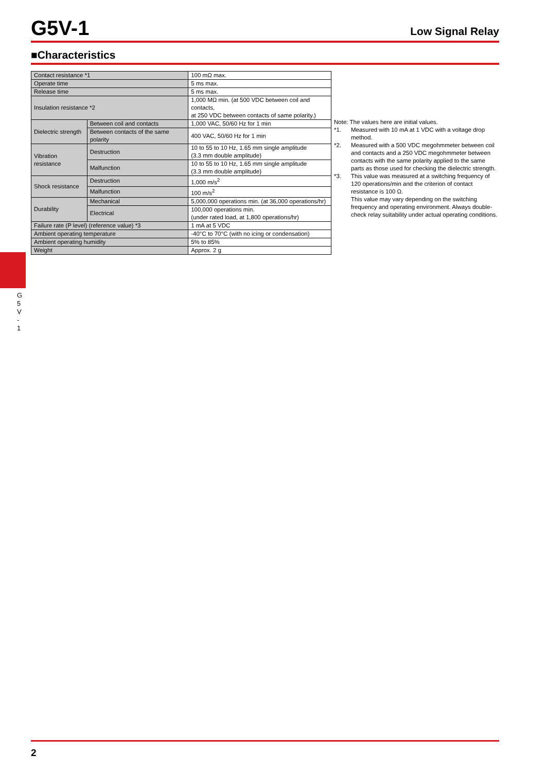G5V-1
Low Signal Relay
■Characteristics
| Contact resistance *1 | | 100 mΩ max. |
| Operate time | | 5 ms max. |
| Release time | | 5 ms max. |
| Insulation resistance *2 | | 1,000 MΩ min. (at 500 VDC between coil and contacts, at 250 VDC between contacts of same polarity.) |
| Dielectric strength | Between coil and contacts | 1,000 VAC, 50/60 Hz for 1 min |
| | Between contacts of the same polarity | 400 VAC, 50/60 Hz for 1 min |
| Vibration resistance | Destruction | 10 to 55 to 10 Hz, 1.65 mm single amplitude (3.3 mm double amplitude) |
| | Malfunction | 10 to 55 to 10 Hz, 1.65 mm single amplitude (3.3 mm double amplitude) |
| Shock resistance | Destruction | 1,000 m/s<sup>2</sup> |
| | Malfunction | 100 m/s<sup>2</sup> |
| Durability | Mechanical | 5,000,000 operations min. (at 36,000 operations/hr) |
| | Electrical | 100,000 operations min. (under rated load, at 1,800 operations/hr) |
| Failure rate (P level) (reference value) *3 | | 1 mA at 5 VDC |
| Ambient operating temperature | | -40°C to 70°C (with no icing or condensation) |
| Ambient operating humidity | | 5% to 85% |
| Weight | | Approx. 2 g |
Note: The values here are initial values.
*1. Measured with 10 mA at 1 VDC with a voltage drop method.
*2. Measured with a 500 VDC megohmmeter between coil and contacts and a 250 VDC megohmmeter between contacts with the same polarity applied to the same parts as those used for checking the dielectric strength.
*3. This value was measured at a switching frequency of 120 operations/min and the criterion of contact resistance is 100 Ω.
This value may vary depending on the switching frequency and operating environment. Always double-check relay suitability under actual operating conditions.
G 5 V - 1
2